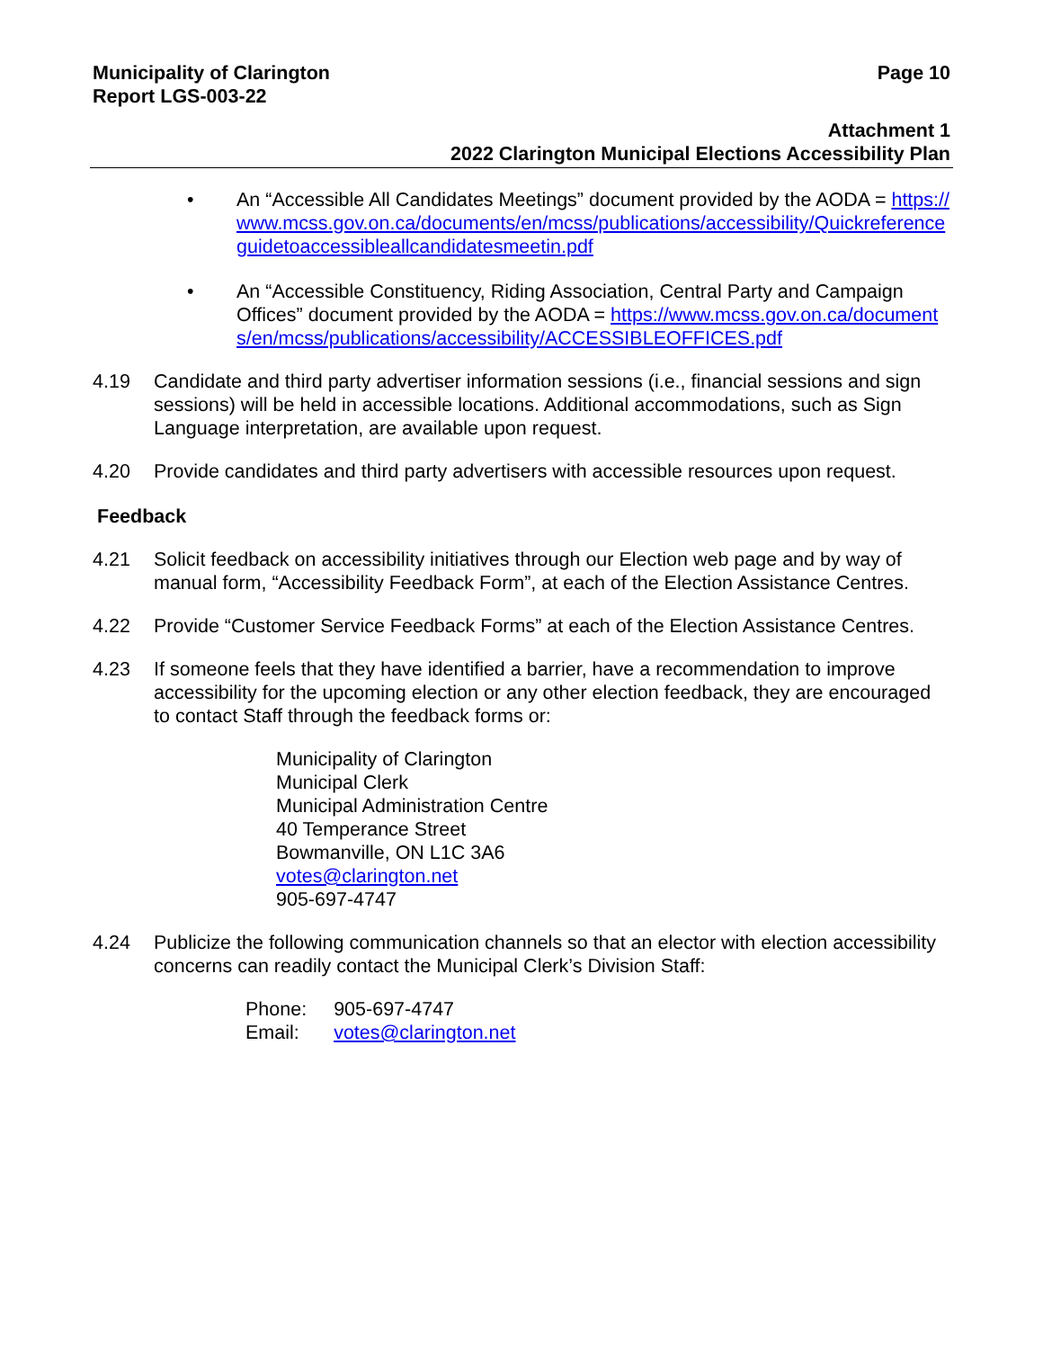Municipality of Clarington
Report LGS-003-22
Page 10
Attachment 1
2022 Clarington Municipal Elections Accessibility Plan
• An “Accessible All Candidates Meetings” document provided by the AODA = https://www.mcss.gov.on.ca/documents/en/mcss/publications/accessibility/Quickreferenceguidetoaccessibleallcandidatesmeetin.pdf
• An “Accessible Constituency, Riding Association, Central Party and Campaign Offices” document provided by the AODA = https://www.mcss.gov.on.ca/documents/en/mcss/publications/accessibility/ACCESSIBLEOFFICES.pdf
4.19 Candidate and third party advertiser information sessions (i.e., financial sessions and sign sessions) will be held in accessible locations. Additional accommodations, such as Sign Language interpretation, are available upon request.
4.20 Provide candidates and third party advertisers with accessible resources upon request.
Feedback
4.21 Solicit feedback on accessibility initiatives through our Election web page and by way of manual form, “Accessibility Feedback Form”, at each of the Election Assistance Centres.
4.22 Provide “Customer Service Feedback Forms” at each of the Election Assistance Centres.
4.23 If someone feels that they have identified a barrier, have a recommendation to improve accessibility for the upcoming election or any other election feedback, they are encouraged to contact Staff through the feedback forms or:
Municipality of Clarington
Municipal Clerk
Municipal Administration Centre
40 Temperance Street
Bowmanville, ON L1C 3A6
votes@clarington.net
905-697-4747
4.24 Publicize the following communication channels so that an elector with election accessibility concerns can readily contact the Municipal Clerk’s Division Staff:
| Phone: | 905-697-4747 |
| Email: | votes@clarington.net |